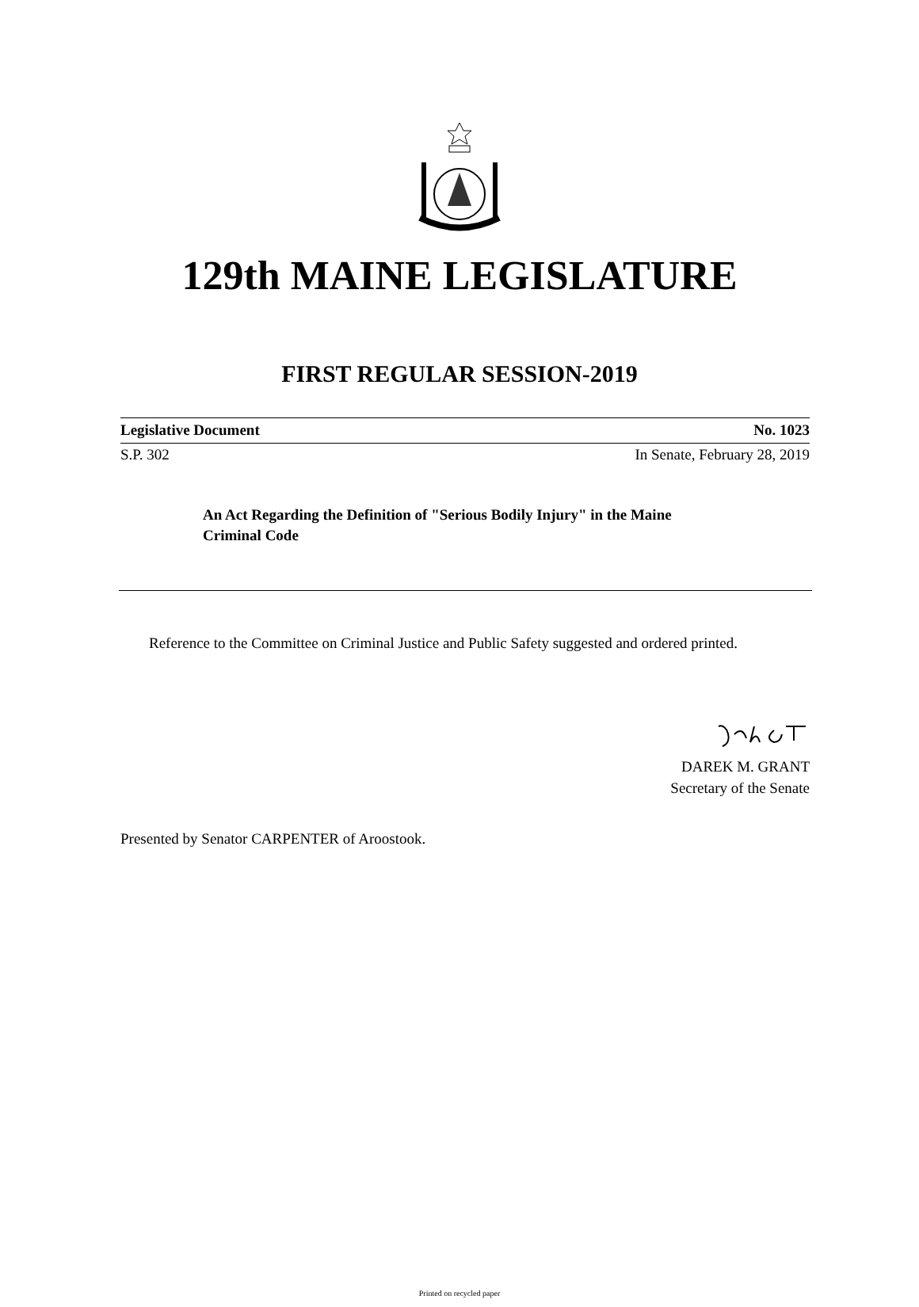129th MAINE LEGISLATURE
FIRST REGULAR SESSION-2019
Legislative Document No. 1023
S.P. 302 In Senate, February 28, 2019
An Act Regarding the Definition of "Serious Bodily Injury" in the Maine Criminal Code
Reference to the Committee on Criminal Justice and Public Safety suggested and ordered printed.
DAREK M. GRANT
Secretary of the Senate
Presented by Senator CARPENTER of Aroostook.
Printed on recycled paper